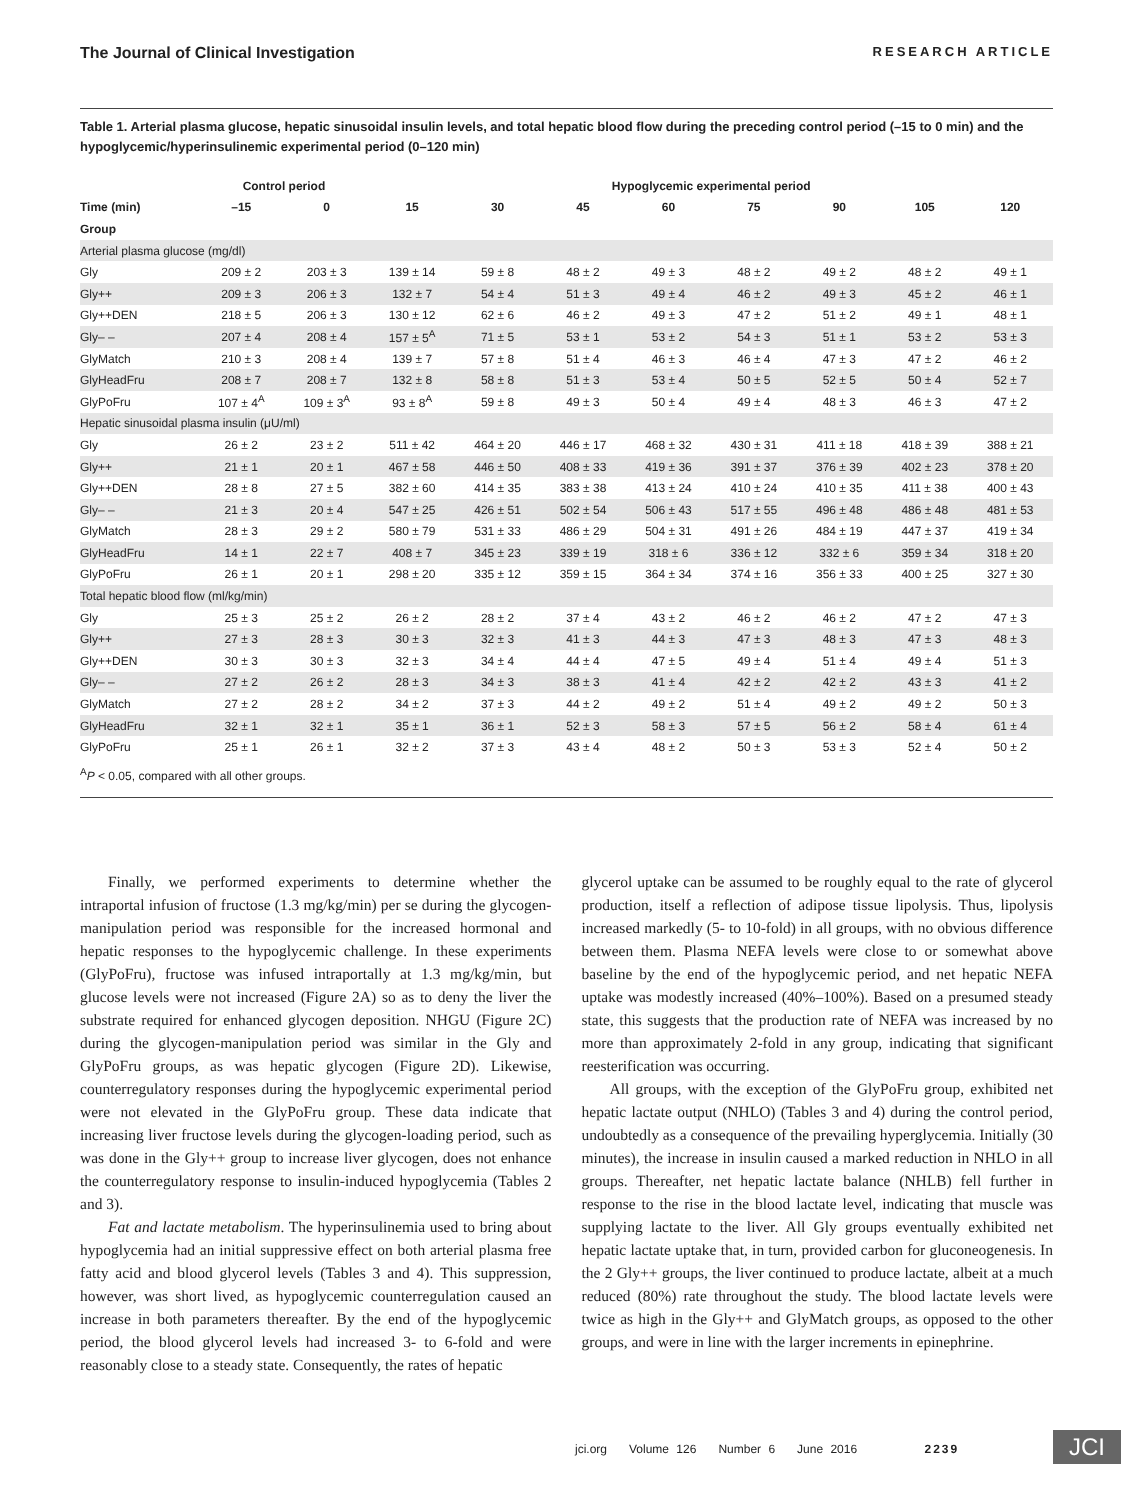The Journal of Clinical Investigation RESEARCH ARTICLE
Table 1. Arterial plasma glucose, hepatic sinusoidal insulin levels, and total hepatic blood flow during the preceding control period (–15 to 0 min) and the hypoglycemic/hyperinsulinemic experimental period (0–120 min)
| | Control period | | Hypoglycemic experimental period | | | | | | | |
| --- | --- | --- | --- | --- | --- | --- | --- | --- | --- | --- |
| Time (min) | –15 | 0 | 15 | 30 | 45 | 60 | 75 | 90 | 105 | 120 |
| Group | | | | | | | | | | |
| Arterial plasma glucose (mg/dl) | | | | | | | | | | |
| Gly | 209 ± 2 | 203 ± 3 | 139 ± 14 | 59 ± 8 | 48 ± 2 | 49 ± 3 | 48 ± 2 | 49 ± 2 | 48 ± 2 | 49 ± 1 |
| Gly++ | 209 ± 3 | 206 ± 3 | 132 ± 7 | 54 ± 4 | 51 ± 3 | 49 ± 4 | 46 ± 2 | 49 ± 3 | 45 ± 2 | 46 ± 1 |
| Gly++DEN | 218 ± 5 | 206 ± 3 | 130 ± 12 | 62 ± 6 | 46 ± 2 | 49 ± 3 | 47 ± 2 | 51 ± 2 | 49 ± 1 | 48 ± 1 |
| Gly– – | 207 ± 4 | 208 ± 4 | 157 ± 5<sup>A</sup> | 71 ± 5 | 53 ± 1 | 53 ± 2 | 54 ± 3 | 51 ± 1 | 53 ± 2 | 53 ± 3 |
| GlyMatch | 210 ± 3 | 208 ± 4 | 139 ± 7 | 57 ± 8 | 51 ± 4 | 46 ± 3 | 46 ± 4 | 47 ± 3 | 47 ± 2 | 46 ± 2 |
| GlyHeadFru | 208 ± 7 | 208 ± 7 | 132 ± 8 | 58 ± 8 | 51 ± 3 | 53 ± 4 | 50 ± 5 | 52 ± 5 | 50 ± 4 | 52 ± 7 |
| GlyPoFru | 107 ± 4<sup>A</sup> | 109 ± 3<sup>A</sup> | 93 ± 8<sup>A</sup> | 59 ± 8 | 49 ± 3 | 50 ± 4 | 49 ± 4 | 48 ± 3 | 46 ± 3 | 47 ± 2 |
| Hepatic sinusoidal plasma insulin (μU/ml) | | | | | | | | | | |
| Gly | 26 ± 2 | 23 ± 2 | 511 ± 42 | 464 ± 20 | 446 ± 17 | 468 ± 32 | 430 ± 31 | 411 ± 18 | 418 ± 39 | 388 ± 21 |
| Gly++ | 21 ± 1 | 20 ± 1 | 467 ± 58 | 446 ± 50 | 408 ± 33 | 419 ± 36 | 391 ± 37 | 376 ± 39 | 402 ± 23 | 378 ± 20 |
| Gly++DEN | 28 ± 8 | 27 ± 5 | 382 ± 60 | 414 ± 35 | 383 ± 38 | 413 ± 24 | 410 ± 24 | 410 ± 35 | 411 ± 38 | 400 ± 43 |
| Gly– – | 21 ± 3 | 20 ± 4 | 547 ± 25 | 426 ± 51 | 502 ± 54 | 506 ± 43 | 517 ± 55 | 496 ± 48 | 486 ± 48 | 481 ± 53 |
| GlyMatch | 28 ± 3 | 29 ± 2 | 580 ± 79 | 531 ± 33 | 486 ± 29 | 504 ± 31 | 491 ± 26 | 484 ± 19 | 447 ± 37 | 419 ± 34 |
| GlyHeadFru | 14 ± 1 | 22 ± 7 | 408 ± 7 | 345 ± 23 | 339 ± 19 | 318 ± 6 | 336 ± 12 | 332 ± 6 | 359 ± 34 | 318 ± 20 |
| GlyPoFru | 26 ± 1 | 20 ± 1 | 298 ± 20 | 335 ± 12 | 359 ± 15 | 364 ± 34 | 374 ± 16 | 356 ± 33 | 400 ± 25 | 327 ± 30 |
| Total hepatic blood flow (ml/kg/min) | | | | | | | | | | |
| Gly | 25 ± 3 | 25 ± 2 | 26 ± 2 | 28 ± 2 | 37 ± 4 | 43 ± 2 | 46 ± 2 | 46 ± 2 | 47 ± 2 | 47 ± 3 |
| Gly++ | 27 ± 3 | 28 ± 3 | 30 ± 3 | 32 ± 3 | 41 ± 3 | 44 ± 3 | 47 ± 3 | 48 ± 3 | 47 ± 3 | 48 ± 3 |
| Gly++DEN | 30 ± 3 | 30 ± 3 | 32 ± 3 | 34 ± 4 | 44 ± 4 | 47 ± 5 | 49 ± 4 | 51 ± 4 | 49 ± 4 | 51 ± 3 |
| Gly– – | 27 ± 2 | 26 ± 2 | 28 ± 3 | 34 ± 3 | 38 ± 3 | 41 ± 4 | 42 ± 2 | 42 ± 2 | 43 ± 3 | 41 ± 2 |
| GlyMatch | 27 ± 2 | 28 ± 2 | 34 ± 2 | 37 ± 3 | 44 ± 2 | 49 ± 2 | 51 ± 4 | 49 ± 2 | 49 ± 2 | 50 ± 3 |
| GlyHeadFru | 32 ± 1 | 32 ± 1 | 35 ± 1 | 36 ± 1 | 52 ± 3 | 58 ± 3 | 57 ± 5 | 56 ± 2 | 58 ± 4 | 61 ± 4 |
| GlyPoFru | 25 ± 1 | 26 ± 1 | 32 ± 2 | 37 ± 3 | 43 ± 4 | 48 ± 2 | 50 ± 3 | 53 ± 3 | 52 ± 4 | 50 ± 2 |
<sup>A</sup>P < 0.05, compared with all other groups.
Finally, we performed experiments to determine whether the intraportal infusion of fructose (1.3 mg/kg/min) per se during the glycogen-manipulation period was responsible for the increased hormonal and hepatic responses to the hypoglycemic challenge. In these experiments (GlyPoFru), fructose was infused intraportally at 1.3 mg/kg/min, but glucose levels were not increased (Figure 2A) so as to deny the liver the substrate required for enhanced glycogen deposition. NHGU (Figure 2C) during the glycogen-manipulation period was similar in the Gly and GlyPoFru groups, as was hepatic glycogen (Figure 2D). Likewise, counterregulatory responses during the hypoglycemic experimental period were not elevated in the GlyPoFru group. These data indicate that increasing liver fructose levels during the glycogen-loading period, such as was done in the Gly++ group to increase liver glycogen, does not enhance the counterregulatory response to insulin-induced hypoglycemia (Tables 2 and 3).
Fat and lactate metabolism. The hyperinsulinemia used to bring about hypoglycemia had an initial suppressive effect on both arterial plasma free fatty acid and blood glycerol levels (Tables 3 and 4). This suppression, however, was short lived, as hypoglycemic counterregulation caused an increase in both parameters thereafter. By the end of the hypoglycemic period, the blood glycerol levels had increased 3- to 6-fold and were reasonably close to a steady state. Consequently, the rates of hepatic
glycerol uptake can be assumed to be roughly equal to the rate of glycerol production, itself a reflection of adipose tissue lipolysis. Thus, lipolysis increased markedly (5- to 10-fold) in all groups, with no obvious difference between them. Plasma NEFA levels were close to or somewhat above baseline by the end of the hypoglycemic period, and net hepatic NEFA uptake was modestly increased (40%–100%). Based on a presumed steady state, this suggests that the production rate of NEFA was increased by no more than approximately 2-fold in any group, indicating that significant reesterification was occurring.
All groups, with the exception of the GlyPoFru group, exhibited net hepatic lactate output (NHLO) (Tables 3 and 4) during the control period, undoubtedly as a consequence of the prevailing hyperglycemia. Initially (30 minutes), the increase in insulin caused a marked reduction in NHLO in all groups. Thereafter, net hepatic lactate balance (NHLB) fell further in response to the rise in the blood lactate level, indicating that muscle was supplying lactate to the liver. All Gly groups eventually exhibited net hepatic lactate uptake that, in turn, provided carbon for gluconeogenesis. In the 2 Gly++ groups, the liver continued to produce lactate, albeit at a much reduced (80%) rate throughout the study. The blood lactate levels were twice as high in the Gly++ and GlyMatch groups, as opposed to the other groups, and were in line with the larger increments in epinephrine.
jci.org Volume 126 Number 6 June 2016 2239
JCI